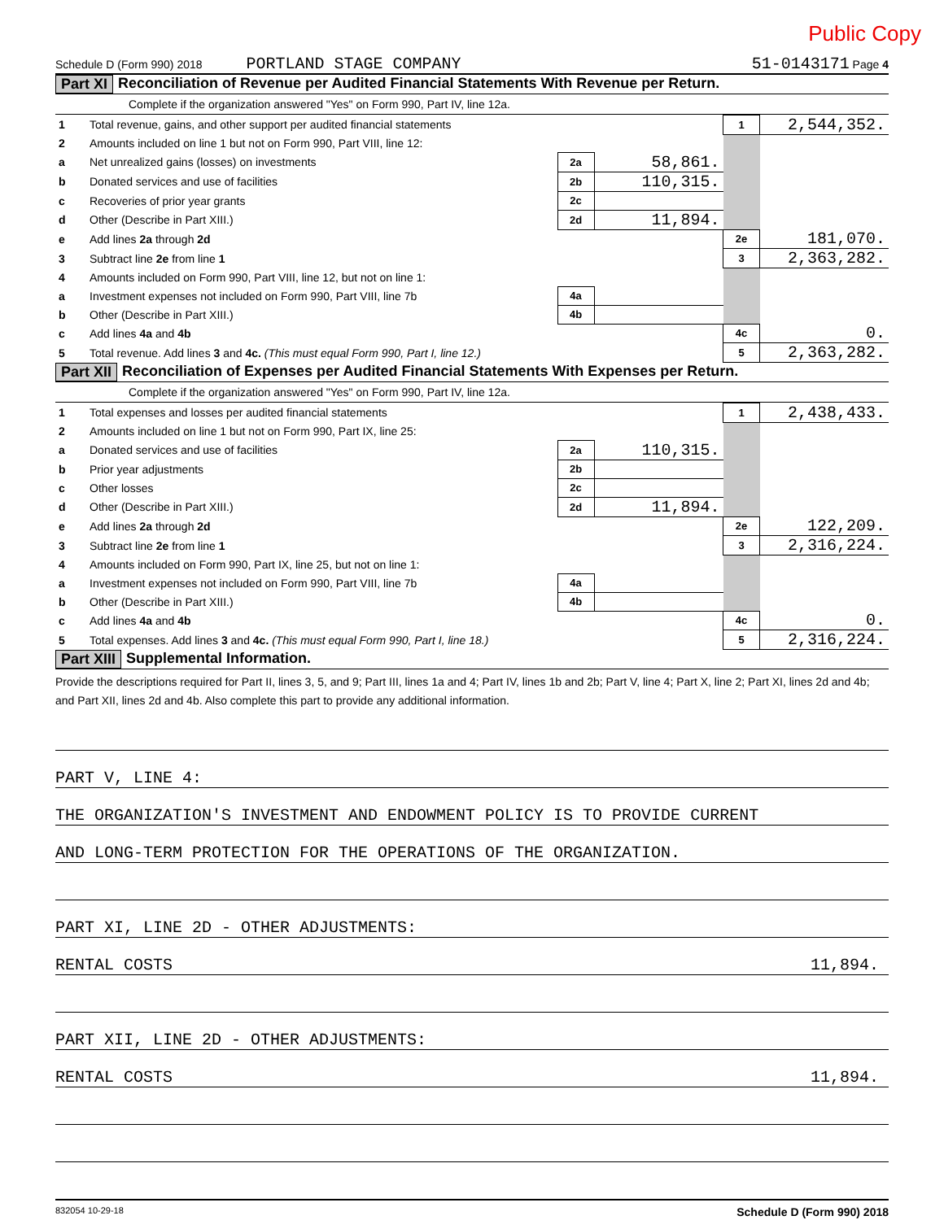Public Copy
Schedule D (Form 990) 2018 PORTLAND STAGE COMPANY 51-0143171 Page 4
Part XI Reconciliation of Revenue per Audited Financial Statements With Revenue per Return.
Complete if the organization answered "Yes" on Form 990, Part IV, line 12a.
| 1 | Total revenue, gains, and other support per audited financial statements | | | 1 | 2,544,352. |
| 2 | Amounts included on line 1 but not on Form 990, Part VIII, line 12: | | | | |
| a | Net unrealized gains (losses) on investments | 2a | 58,861. | | |
| b | Donated services and use of facilities | 2b | 110,315. | | |
| c | Recoveries of prior year grants | 2c | | | |
| d | Other (Describe in Part XIII.) | 2d | 11,894. | | |
| e | Add lines 2a through 2d | | | 2e | 181,070. |
| 3 | Subtract line 2e from line 1 | | | 3 | 2,363,282. |
| 4 | Amounts included on Form 990, Part VIII, line 12, but not on line 1: | | | | |
| a | Investment expenses not included on Form 990, Part VIII, line 7b | 4a | | | |
| b | Other (Describe in Part XIII.) | 4b | | | |
| c | Add lines 4a and 4b | | | 4c | 0. |
| 5 | Total revenue. Add lines 3 and 4c. (This must equal Form 990, Part I, line 12.) | | | 5 | 2,363,282. |
Part XII Reconciliation of Expenses per Audited Financial Statements With Expenses per Return.
Complete if the organization answered "Yes" on Form 990, Part IV, line 12a.
| 1 | Total expenses and losses per audited financial statements | | | 1 | 2,438,433. |
| 2 | Amounts included on line 1 but not on Form 990, Part IX, line 25: | | | | |
| a | Donated services and use of facilities | 2a | 110,315. | | |
| b | Prior year adjustments | 2b | | | |
| c | Other losses | 2c | | | |
| d | Other (Describe in Part XIII.) | 2d | 11,894. | | |
| e | Add lines 2a through 2d | | | 2e | 122,209. |
| 3 | Subtract line 2e from line 1 | | | 3 | 2,316,224. |
| 4 | Amounts included on Form 990, Part IX, line 25, but not on line 1: | | | | |
| a | Investment expenses not included on Form 990, Part VIII, line 7b | 4a | | | |
| b | Other (Describe in Part XIII.) | 4b | | | |
| c | Add lines 4a and 4b | | | 4c | 0. |
| 5 | Total expenses. Add lines 3 and 4c. (This must equal Form 990, Part I, line 18.) | | | 5 | 2,316,224. |
Part XIII Supplemental Information.
Provide the descriptions required for Part II, lines 3, 5, and 9; Part III, lines 1a and 4; Part IV, lines 1b and 2b; Part V, line 4; Part X, line 2; Part XI, lines 2d and 4b; and Part XII, lines 2d and 4b. Also complete this part to provide any additional information.
PART V, LINE 4:
THE ORGANIZATION'S INVESTMENT AND ENDOWMENT POLICY IS TO PROVIDE CURRENT
AND LONG-TERM PROTECTION FOR THE OPERATIONS OF THE ORGANIZATION.
PART XI, LINE 2D - OTHER ADJUSTMENTS:
RENTAL COSTS 11,894.
PART XII, LINE 2D - OTHER ADJUSTMENTS:
RENTAL COSTS 11,894.
832054 10-29-18 Schedule D (Form 990) 2018